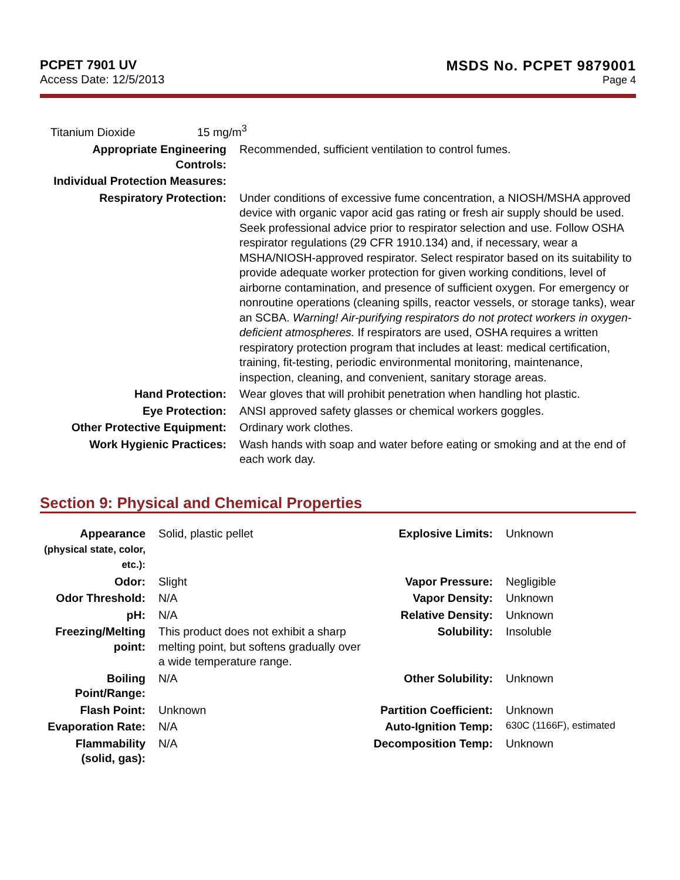PCPET 7901 UV
Access Date: 12/5/2013
MSDS No. PCPET 9879001
Page 4
Titanium Dioxide 15 mg/m<sup>3</sup>
| Appropriate Engineering Controls: | Recommended, sufficient ventilation to control fumes. |
| Individual Protection Measures: | |
| Respiratory Protection: | Under conditions of excessive fume concentration, a NIOSH/MSHA approved device with organic vapor acid gas rating or fresh air supply should be used. Seek professional advice prior to respirator selection and use. Follow OSHA respirator regulations (29 CFR 1910.134) and, if necessary, wear a MSHA/NIOSH-approved respirator. Select respirator based on its suitability to provide adequate worker protection for given working conditions, level of airborne contamination, and presence of sufficient oxygen. For emergency or nonroutine operations (cleaning spills, reactor vessels, or storage tanks), wear an SCBA. Warning! Air-purifying respirators do not protect workers in oxygen-deficient atmospheres. If respirators are used, OSHA requires a written respiratory protection program that includes at least: medical certification, training, fit-testing, periodic environmental monitoring, maintenance, inspection, cleaning, and convenient, sanitary storage areas. |
| Hand Protection: | Wear gloves that will prohibit penetration when handling hot plastic. |
| Eye Protection: | ANSI approved safety glasses or chemical workers goggles. |
| Other Protective Equipment: | Ordinary work clothes. |
| Work Hygienic Practices: | Wash hands with soap and water before eating or smoking and at the end of each work day. |
Section 9: Physical and Chemical Properties
| Appearance (physical state, color, etc.): | Solid, plastic pellet | Explosive Limits: | Unknown |
| Odor: | Slight | Vapor Pressure: | Negligible |
| Odor Threshold: | N/A | Vapor Density: | Unknown |
| pH: | N/A | Relative Density: | Unknown |
| Freezing/Melting point: | This product does not exhibit a sharp melting point, but softens gradually over a wide temperature range. | Solubility: | Insoluble |
| Boiling Point/Range: | N/A | Other Solubility: | Unknown |
| Flash Point: | Unknown | Partition Coefficient: | Unknown |
| Evaporation Rate: | N/A | Auto-Ignition Temp: | 630C (1166F), estimated |
| Flammability (solid, gas): | N/A | Decomposition Temp: | Unknown |